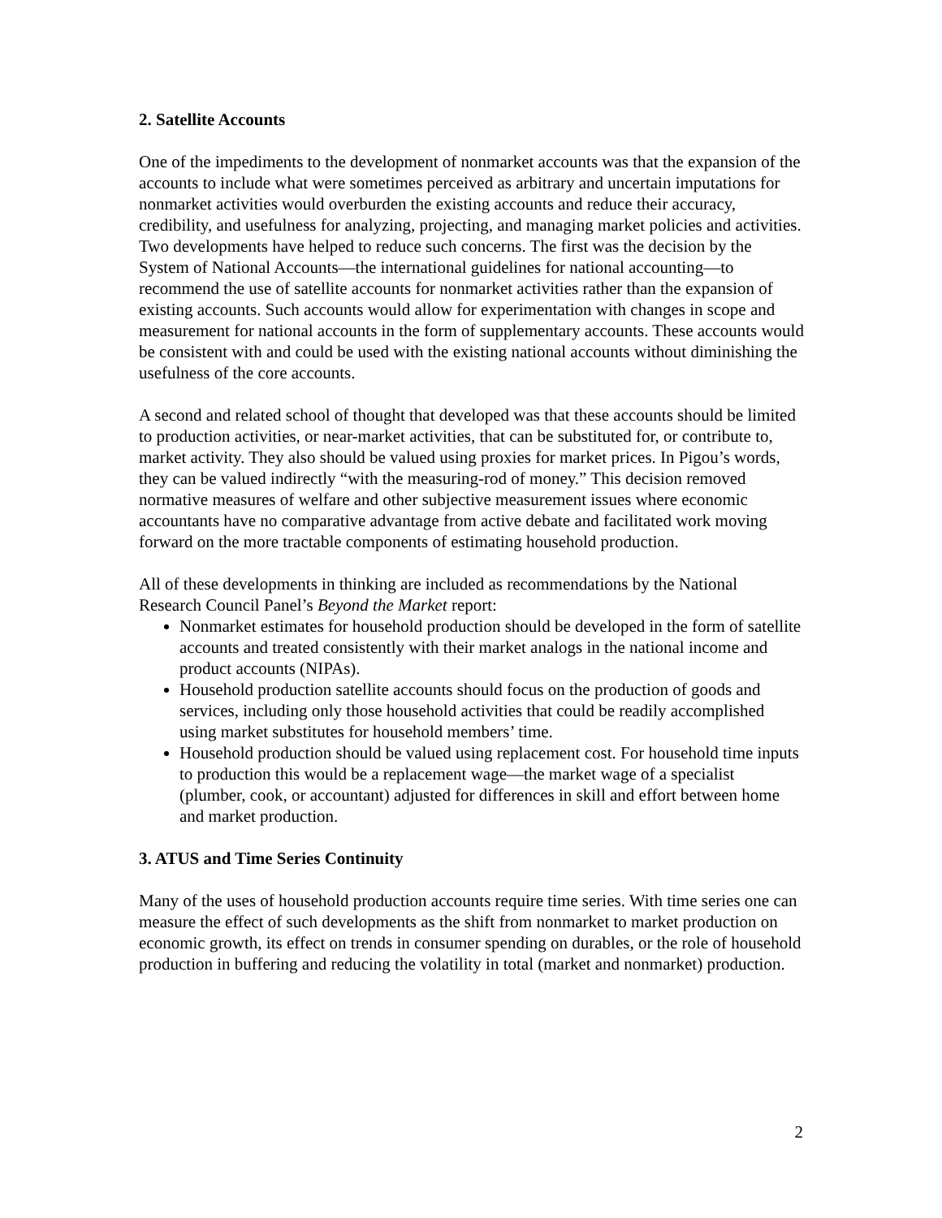2. Satellite Accounts
One of the impediments to the development of nonmarket accounts was that the expansion of the accounts to include what were sometimes perceived as arbitrary and uncertain imputations for nonmarket activities would overburden the existing accounts and reduce their accuracy, credibility, and usefulness for analyzing, projecting, and managing market policies and activities. Two developments have helped to reduce such concerns. The first was the decision by the System of National Accounts—the international guidelines for national accounting—to recommend the use of satellite accounts for nonmarket activities rather than the expansion of existing accounts. Such accounts would allow for experimentation with changes in scope and measurement for national accounts in the form of supplementary accounts. These accounts would be consistent with and could be used with the existing national accounts without diminishing the usefulness of the core accounts.
A second and related school of thought that developed was that these accounts should be limited to production activities, or near-market activities, that can be substituted for, or contribute to, market activity. They also should be valued using proxies for market prices. In Pigou’s words, they can be valued indirectly “with the measuring-rod of money.” This decision removed normative measures of welfare and other subjective measurement issues where economic accountants have no comparative advantage from active debate and facilitated work moving forward on the more tractable components of estimating household production.
All of these developments in thinking are included as recommendations by the National Research Council Panel’s Beyond the Market report:
Nonmarket estimates for household production should be developed in the form of satellite accounts and treated consistently with their market analogs in the national income and product accounts (NIPAs).
Household production satellite accounts should focus on the production of goods and services, including only those household activities that could be readily accomplished using market substitutes for household members’ time.
Household production should be valued using replacement cost. For household time inputs to production this would be a replacement wage—the market wage of a specialist (plumber, cook, or accountant) adjusted for differences in skill and effort between home and market production.
3. ATUS and Time Series Continuity
Many of the uses of household production accounts require time series. With time series one can measure the effect of such developments as the shift from nonmarket to market production on economic growth, its effect on trends in consumer spending on durables, or the role of household production in buffering and reducing the volatility in total (market and nonmarket) production.
2